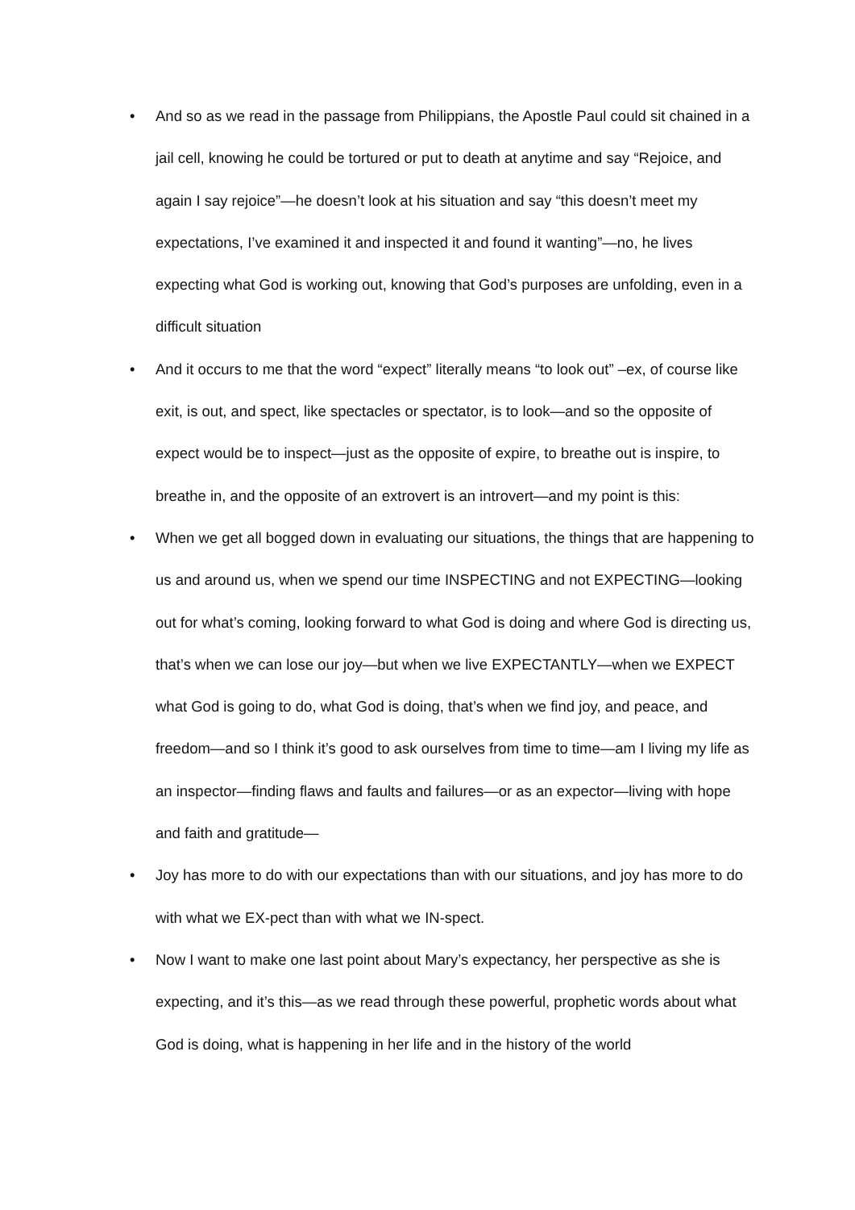• And so as we read in the passage from Philippians, the Apostle Paul could sit chained in a jail cell, knowing he could be tortured or put to death at anytime and say “Rejoice, and again I say rejoice”—he doesn’t look at his situation and say “this doesn’t meet my expectations, I’ve examined it and inspected it and found it wanting”—no, he lives expecting what God is working out, knowing that God’s purposes are unfolding, even in a difficult situation
• And it occurs to me that the word “expect” literally means “to look out” –ex, of course like exit, is out, and spect, like spectacles or spectator, is to look—and so the opposite of expect would be to inspect—just as the opposite of expire, to breathe out is inspire, to breathe in, and the opposite of an extrovert is an introvert—and my point is this:
• When we get all bogged down in evaluating our situations, the things that are happening to us and around us, when we spend our time INSPECTING and not EXPECTING—looking out for what’s coming, looking forward to what God is doing and where God is directing us, that’s when we can lose our joy—but when we live EXPECTANTLY—when we EXPECT what God is going to do, what God is doing, that’s when we find joy, and peace, and freedom—and so I think it’s good to ask ourselves from time to time—am I living my life as an inspector—finding flaws and faults and failures—or as an expector—living with hope and faith and gratitude—
• Joy has more to do with our expectations than with our situations, and joy has more to do with what we EX-pect than with what we IN-spect.
• Now I want to make one last point about Mary’s expectancy, her perspective as she is expecting, and it’s this—as we read through these powerful, prophetic words about what God is doing, what is happening in her life and in the history of the world